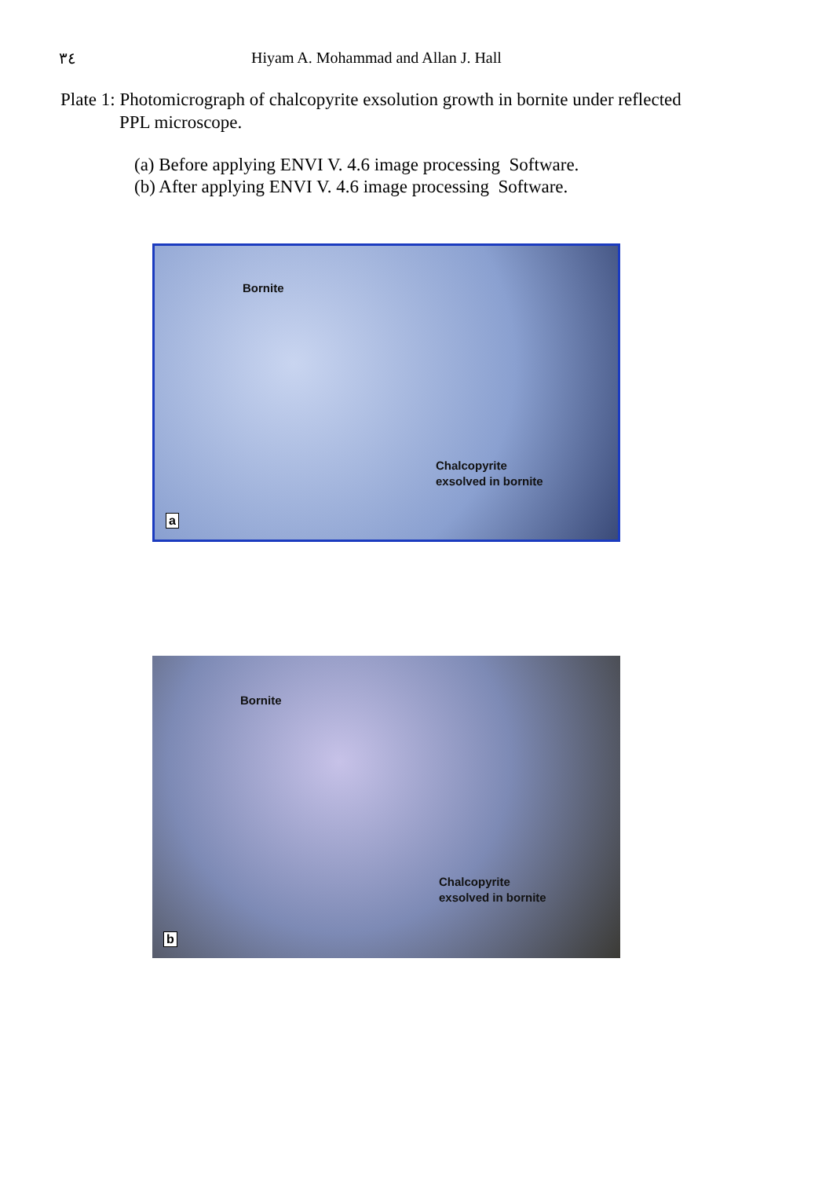٣٤ Hiyam A. Mohammad and Allan J. Hall
Plate 1: Photomicrograph of chalcopyrite exsolution growth in bornite under reflected
PPL microscope.
(a) Before applying ENVI V. 4.6 image processing Software.
(b) After applying ENVI V. 4.6 image processing Software.
Bornite
Chalcopyrite
exsolved in bornite
a
Bornite
Chalcopyrite
exsolved in bornite
b